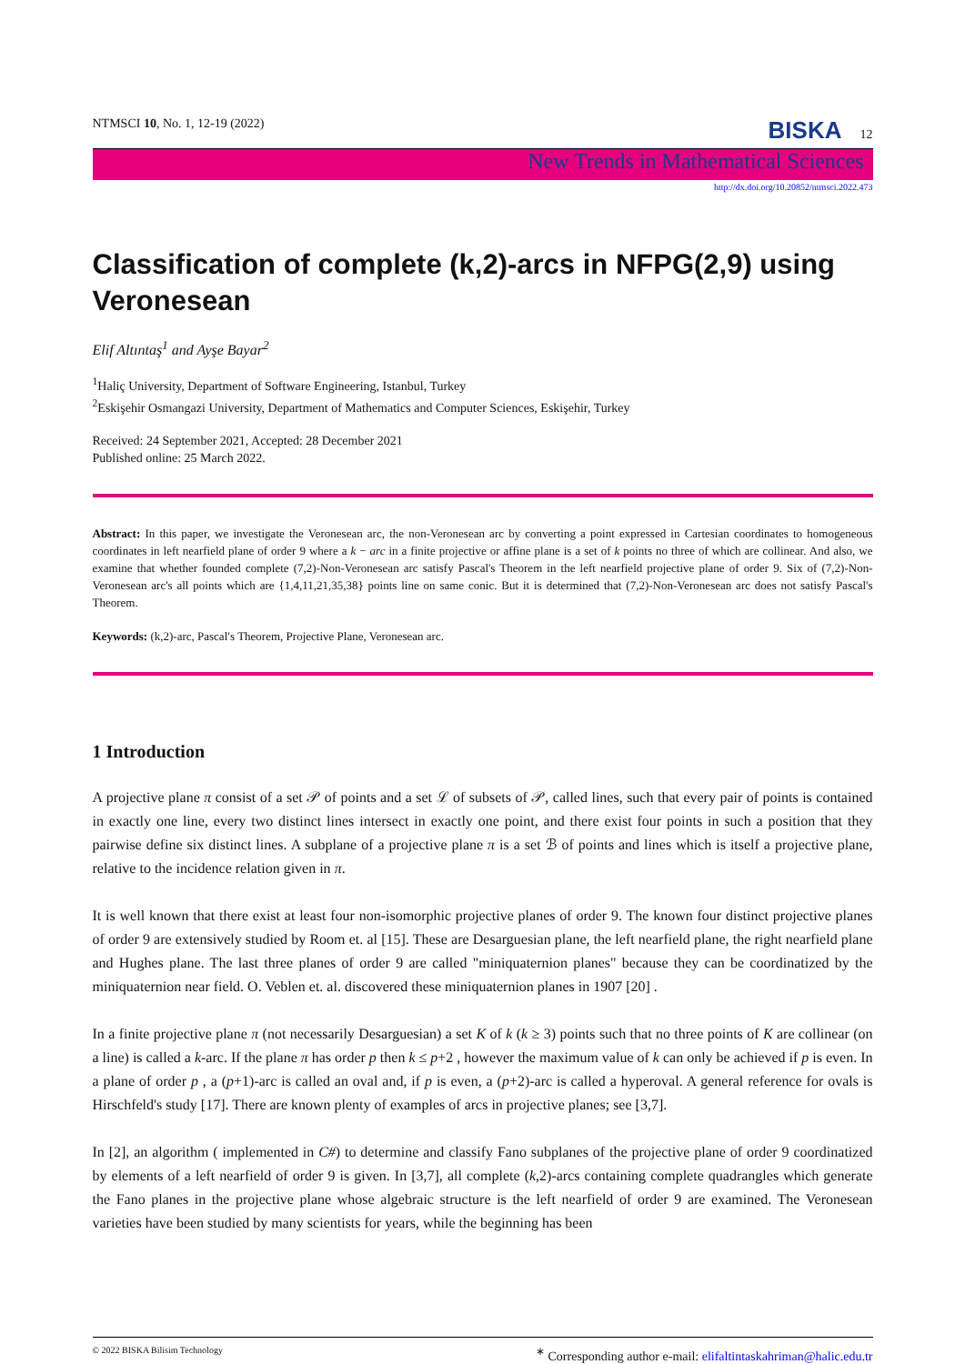NTMSCI 10, No. 1, 12-19 (2022) BISKA 12
New Trends in Mathematical Sciences
http://dx.doi.org/10.20852/ntmsci.2022.473
Classification of complete (k,2)-arcs in NFPG(2,9) using Veronesean
Elif Altıntaş<sup>1</sup> and Ayşe Bayar<sup>2</sup>
<sup>1</sup> Haliç University, Department of Software Engineering, Istanbul, Turkey
<sup>2</sup> Eskişehir Osmangazi University, Department of Mathematics and Computer Sciences, Eskişehir, Turkey
Received: 24 September 2021, Accepted: 28 December 2021
Published online: 25 March 2022.
Abstract: In this paper, we investigate the Veronesean arc, the non-Veronesean arc by converting a point expressed in Cartesian coordinates to homogeneous coordinates in left nearfield plane of order 9 where a k − arc in a finite projective or affine plane is a set of k points no three of which are collinear. And also, we examine that whether founded complete (7,2)-Non-Veronesean arc satisfy Pascal's Theorem in the left nearfield projective plane of order 9. Six of (7,2)-Non-Veronesean arc's all points which are {1,4,11,21,35,38} points line on same conic. But it is determined that (7,2)-Non-Veronesean arc does not satisfy Pascal's Theorem.
Keywords: (k,2)-arc, Pascal′s Theorem, Projective Plane, Veronesean arc.
1 Introduction
A projective plane π consist of a set 𝒫 of points and a set ℒ of subsets of 𝒫, called lines, such that every pair of points is contained in exactly one line, every two distinct lines intersect in exactly one point, and there exist four points in such a position that they pairwise define six distinct lines. A subplane of a projective plane π is a set ℬ of points and lines which is itself a projective plane, relative to the incidence relation given in π.
It is well known that there exist at least four non-isomorphic projective planes of order 9. The known four distinct projective planes of order 9 are extensively studied by Room et. al [15]. These are Desarguesian plane, the left nearfield plane, the right nearfield plane and Hughes plane. The last three planes of order 9 are called "miniquaternion planes" because they can be coordinatized by the miniquaternion near field. O. Veblen et. al. discovered these miniquaternion planes in 1907 [20] .
In a finite projective plane π (not necessarily Desarguesian) a set K of k (k ≥ 3) points such that no three points of K are collinear (on a line) is called a k-arc. If the plane π has order p then k ≤ p+2 , however the maximum value of k can only be achieved if p is even. In a plane of order p , a (p+1)-arc is called an oval and, if p is even, a (p+2)-arc is called a hyperoval. A general reference for ovals is Hirschfeld's study [17]. There are known plenty of examples of arcs in projective planes; see [3,7].
In [2], an algorithm ( implemented in C#) to determine and classify Fano subplanes of the projective plane of order 9 coordinatized by elements of a left nearfield of order 9 is given. In [3,7], all complete (k,2)-arcs containing complete quadrangles which generate the Fano planes in the projective plane whose algebraic structure is the left nearfield of order 9 are examined. The Veronesean varieties have been studied by many scientists for years, while the beginning has been
© 2022 BISKA Bilisim Technology<sup>∗</sup> Corresponding author e-mail: elifaltintaskahriman@halic.edu.tr